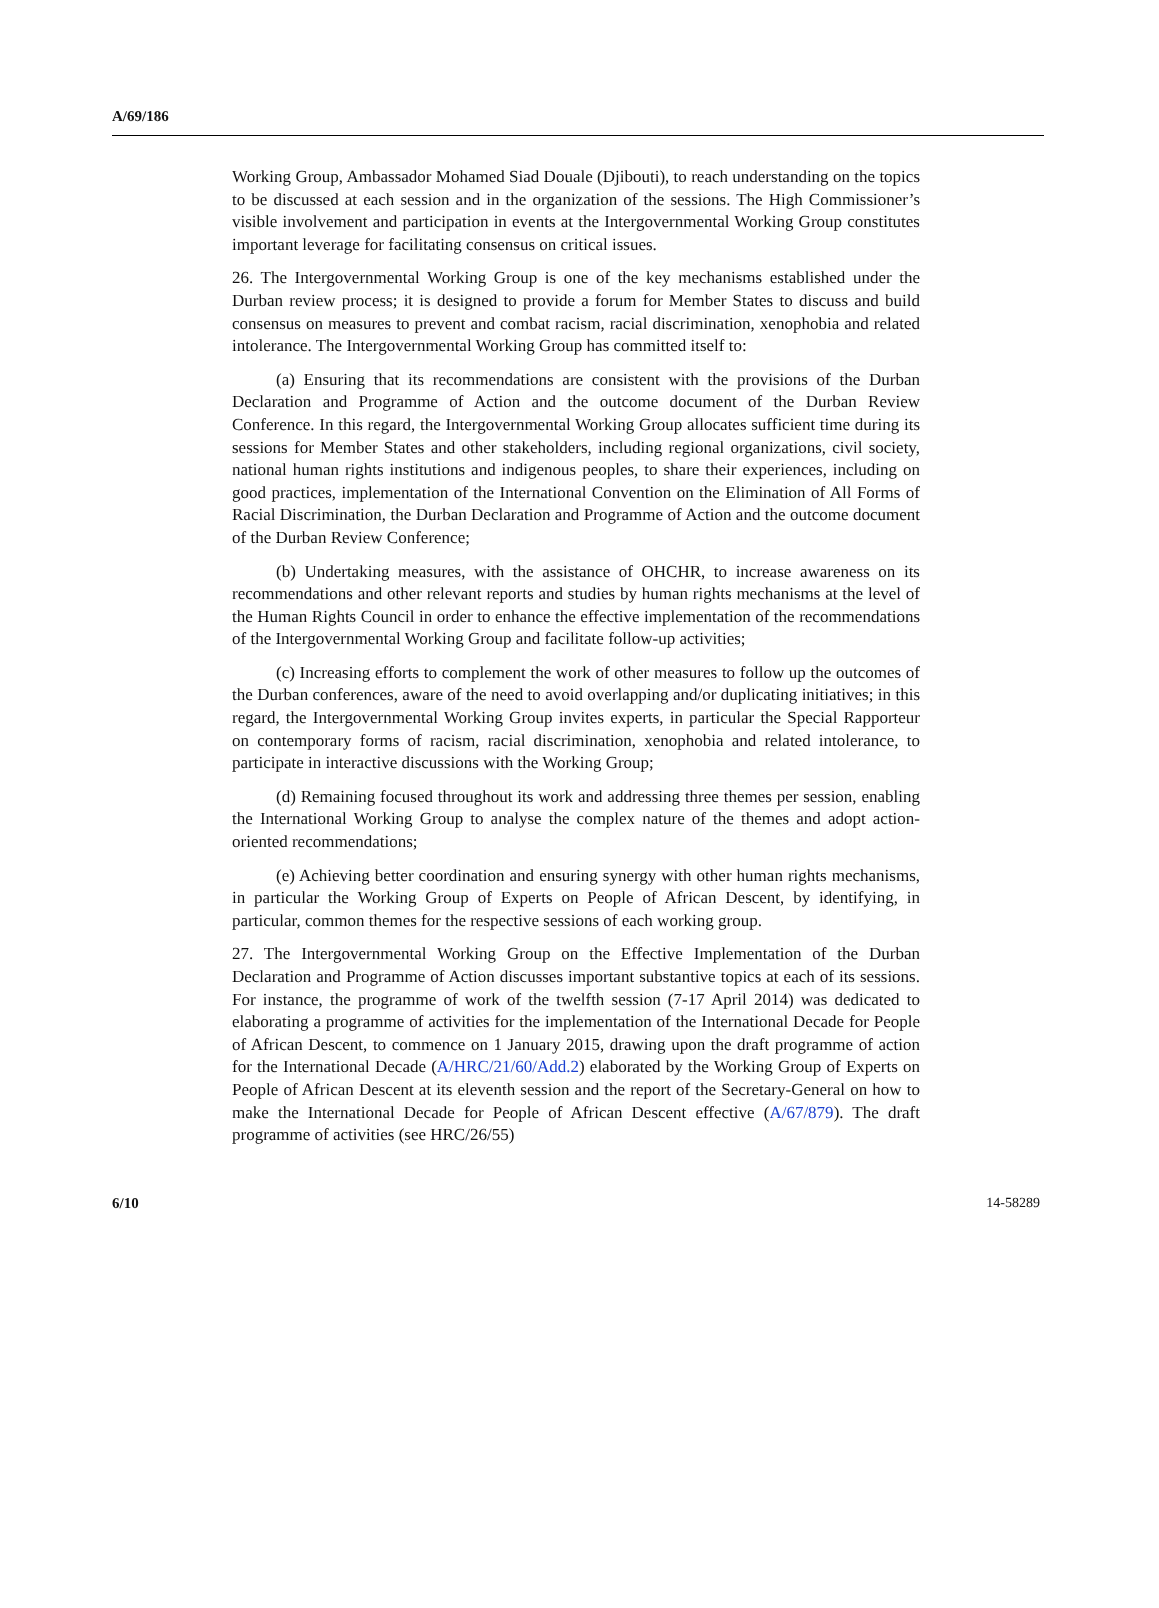A/69/186
Working Group, Ambassador Mohamed Siad Douale (Djibouti), to reach understanding on the topics to be discussed at each session and in the organization of the sessions. The High Commissioner’s visible involvement and participation in events at the Intergovernmental Working Group constitutes important leverage for facilitating consensus on critical issues.
26. The Intergovernmental Working Group is one of the key mechanisms established under the Durban review process; it is designed to provide a forum for Member States to discuss and build consensus on measures to prevent and combat racism, racial discrimination, xenophobia and related intolerance. The Intergovernmental Working Group has committed itself to:
(a) Ensuring that its recommendations are consistent with the provisions of the Durban Declaration and Programme of Action and the outcome document of the Durban Review Conference. In this regard, the Intergovernmental Working Group allocates sufficient time during its sessions for Member States and other stakeholders, including regional organizations, civil society, national human rights institutions and indigenous peoples, to share their experiences, including on good practices, implementation of the International Convention on the Elimination of All Forms of Racial Discrimination, the Durban Declaration and Programme of Action and the outcome document of the Durban Review Conference;
(b) Undertaking measures, with the assistance of OHCHR, to increase awareness on its recommendations and other relevant reports and studies by human rights mechanisms at the level of the Human Rights Council in order to enhance the effective implementation of the recommendations of the Intergovernmental Working Group and facilitate follow-up activities;
(c) Increasing efforts to complement the work of other measures to follow up the outcomes of the Durban conferences, aware of the need to avoid overlapping and/or duplicating initiatives; in this regard, the Intergovernmental Working Group invites experts, in particular the Special Rapporteur on contemporary forms of racism, racial discrimination, xenophobia and related intolerance, to participate in interactive discussions with the Working Group;
(d) Remaining focused throughout its work and addressing three themes per session, enabling the International Working Group to analyse the complex nature of the themes and adopt action-oriented recommendations;
(e) Achieving better coordination and ensuring synergy with other human rights mechanisms, in particular the Working Group of Experts on People of African Descent, by identifying, in particular, common themes for the respective sessions of each working group.
27. The Intergovernmental Working Group on the Effective Implementation of the Durban Declaration and Programme of Action discusses important substantive topics at each of its sessions. For instance, the programme of work of the twelfth session (7-17 April 2014) was dedicated to elaborating a programme of activities for the implementation of the International Decade for People of African Descent, to commence on 1 January 2015, drawing upon the draft programme of action for the International Decade (A/HRC/21/60/Add.2) elaborated by the Working Group of Experts on People of African Descent at its eleventh session and the report of the Secretary-General on how to make the International Decade for People of African Descent effective (A/67/879). The draft programme of activities (see HRC/26/55)
6/10 14-58289